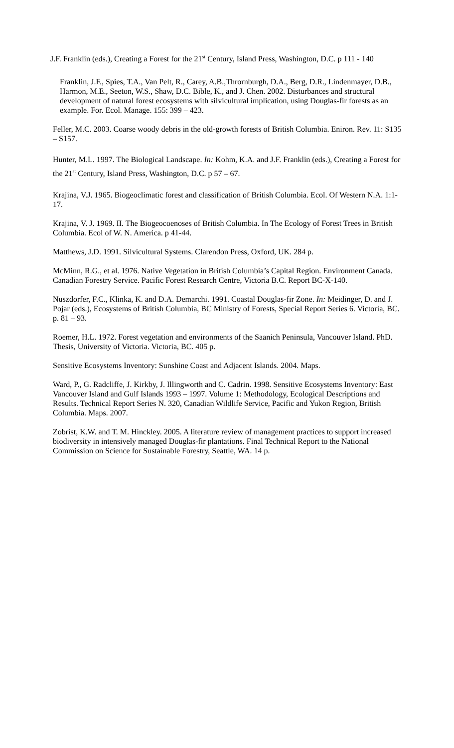J.F. Franklin (eds.), Creating a Forest for the 21<sup>st</sup> Century, Island Press, Washington, D.C. p 111 - 140
Franklin, J.F., Spies, T.A., Van Pelt, R., Carey, A.B.,Thrornburgh, D.A., Berg, D.R., Lindenmayer, D.B., Harmon, M.E., Seeton, W.S., Shaw, D.C. Bible, K., and J. Chen. 2002. Disturbances and structural development of natural forest ecosystems with silvicultural implication, using Douglas-fir forests as an example. For. Ecol. Manage. 155: 399 – 423.
Feller, M.C. 2003. Coarse woody debris in the old-growth forests of British Columbia. Eniron. Rev. 11: S135 – S157.
Hunter, M.L. 1997. The Biological Landscape. In: Kohm, K.A. and J.F. Franklin (eds.), Creating a Forest for the 21<sup>st</sup> Century, Island Press, Washington, D.C. p 57 – 67.
Krajina, V.J. 1965. Biogeoclimatic forest and classification of British Columbia. Ecol. Of Western N.A. 1:1-17.
Krajina, V. J. 1969. II. The Biogeocoenoses of British Columbia. In The Ecology of Forest Trees in British Columbia. Ecol of W. N. America. p 41-44.
Matthews, J.D. 1991. Silvicultural Systems. Clarendon Press, Oxford, UK. 284 p.
McMinn, R.G., et al. 1976. Native Vegetation in British Columbia’s Capital Region. Environment Canada. Canadian Forestry Service. Pacific Forest Research Centre, Victoria B.C. Report BC-X-140.
Nuszdorfer, F.C., Klinka, K. and D.A. Demarchi. 1991. Coastal Douglas-fir Zone. In: Meidinger, D. and J. Pojar (eds.), Ecosystems of British Columbia, BC Ministry of Forests, Special Report Series 6. Victoria, BC. p. 81 – 93.
Roemer, H.L. 1972. Forest vegetation and environments of the Saanich Peninsula, Vancouver Island. PhD. Thesis, University of Victoria. Victoria, BC. 405 p.
Sensitive Ecosystems Inventory: Sunshine Coast and Adjacent Islands. 2004. Maps.
Ward, P., G. Radcliffe, J. Kirkby, J. Illingworth and C. Cadrin. 1998. Sensitive Ecosystems Inventory: East Vancouver Island and Gulf Islands 1993 – 1997. Volume 1: Methodology, Ecological Descriptions and Results. Technical Report Series N. 320, Canadian Wildlife Service, Pacific and Yukon Region, British Columbia. Maps. 2007.
Zobrist, K.W. and T. M. Hinckley. 2005. A literature review of management practices to support increased biodiversity in intensively managed Douglas-fir plantations. Final Technical Report to the National Commission on Science for Sustainable Forestry, Seattle, WA. 14 p.